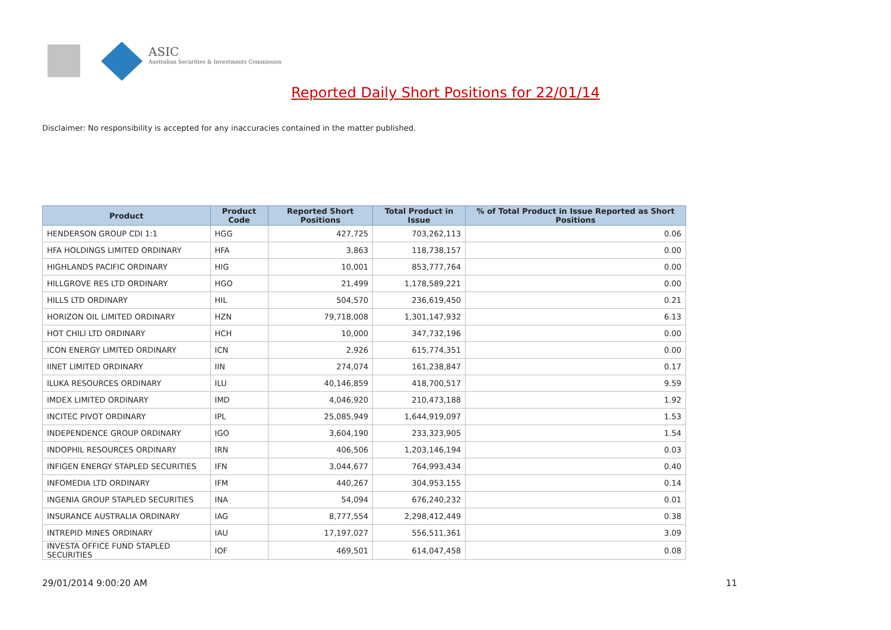ASIC
Australian Securities & Investments Commission
Reported Daily Short Positions for 22/01/14
Disclaimer: No responsibility is accepted for any inaccuracies contained in the matter published.
| Product | Product Code | Reported Short Positions | Total Product in Issue | % of Total Product in Issue Reported as Short Positions |
| --- | --- | --- | --- | --- |
| HENDERSON GROUP CDI 1:1 | HGG | 427,725 | 703,262,113 | 0.06 |
| HFA HOLDINGS LIMITED ORDINARY | HFA | 3,863 | 118,738,157 | 0.00 |
| HIGHLANDS PACIFIC ORDINARY | HIG | 10,001 | 853,777,764 | 0.00 |
| HILLGROVE RES LTD ORDINARY | HGO | 21,499 | 1,178,589,221 | 0.00 |
| HILLS LTD ORDINARY | HIL | 504,570 | 236,619,450 | 0.21 |
| HORIZON OIL LIMITED ORDINARY | HZN | 79,718,008 | 1,301,147,932 | 6.13 |
| HOT CHILI LTD ORDINARY | HCH | 10,000 | 347,732,196 | 0.00 |
| ICON ENERGY LIMITED ORDINARY | ICN | 2,926 | 615,774,351 | 0.00 |
| IINET LIMITED ORDINARY | IIN | 274,074 | 161,238,847 | 0.17 |
| ILUKA RESOURCES ORDINARY | ILU | 40,146,859 | 418,700,517 | 9.59 |
| IMDEX LIMITED ORDINARY | IMD | 4,046,920 | 210,473,188 | 1.92 |
| INCITEC PIVOT ORDINARY | IPL | 25,085,949 | 1,644,919,097 | 1.53 |
| INDEPENDENCE GROUP ORDINARY | IGO | 3,604,190 | 233,323,905 | 1.54 |
| INDOPHIL RESOURCES ORDINARY | IRN | 406,506 | 1,203,146,194 | 0.03 |
| INFIGEN ENERGY STAPLED SECURITIES | IFN | 3,044,677 | 764,993,434 | 0.40 |
| INFOMEDIA LTD ORDINARY | IFM | 440,267 | 304,953,155 | 0.14 |
| INGENIA GROUP STAPLED SECURITIES | INA | 54,094 | 676,240,232 | 0.01 |
| INSURANCE AUSTRALIA ORDINARY | IAG | 8,777,554 | 2,298,412,449 | 0.38 |
| INTREPID MINES ORDINARY | IAU | 17,197,027 | 556,511,361 | 3.09 |
| INVESTA OFFICE FUND STAPLED SECURITIES | IOF | 469,501 | 614,047,458 | 0.08 |
29/01/2014 9:00:20 AM 11